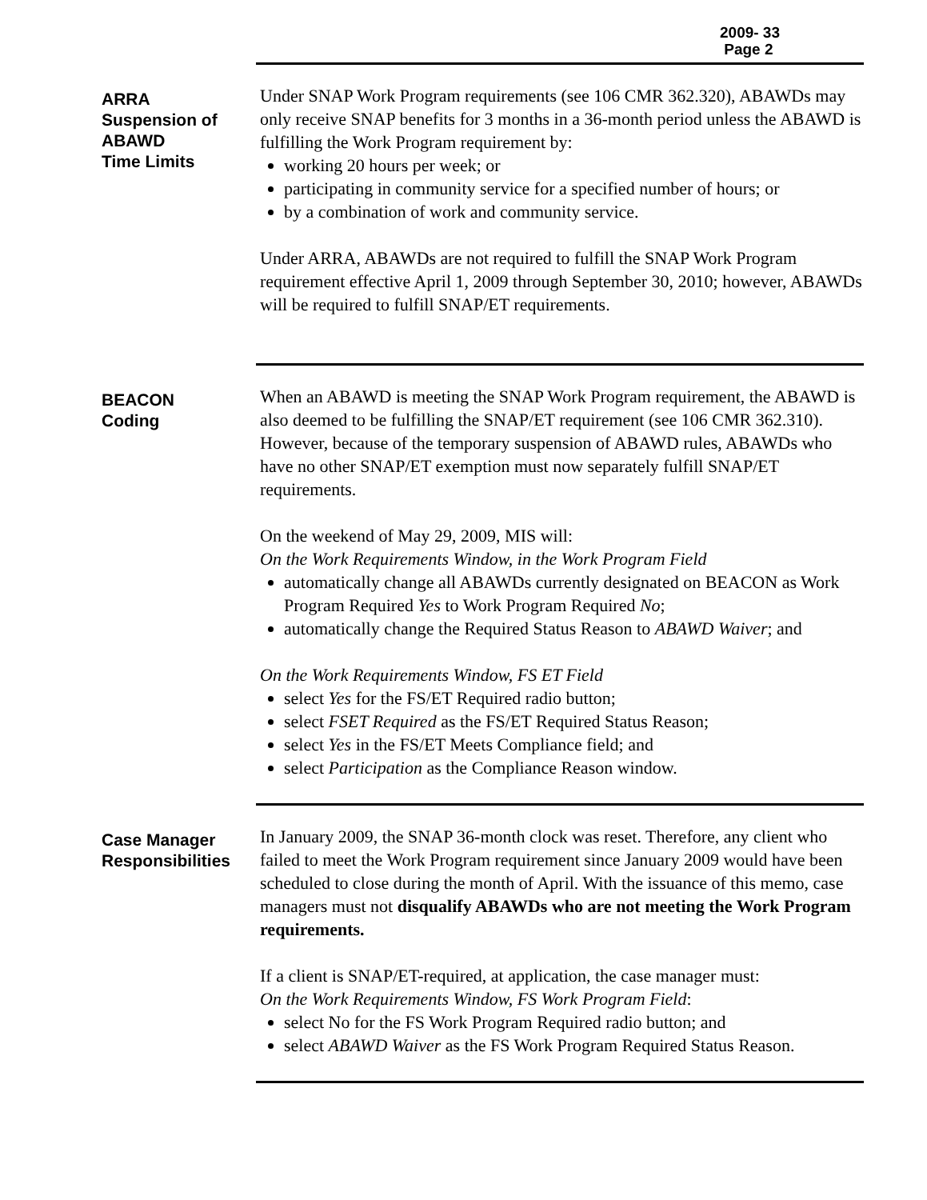2009- 33
Page 2
ARRA
Suspension of
ABAWD
Time Limits
Under SNAP Work Program requirements (see 106 CMR 362.320), ABAWDs may only receive SNAP benefits for 3 months in a 36-month period unless the ABAWD is fulfilling the Work Program requirement by:
working 20 hours per week; or
participating in community service for a specified number of hours; or
by a combination of work and community service.
Under ARRA, ABAWDs are not required to fulfill the SNAP Work Program requirement effective April 1, 2009 through September 30, 2010; however, ABAWDs will be required to fulfill SNAP/ET requirements.
BEACON
Coding
When an ABAWD is meeting the SNAP Work Program requirement, the ABAWD is also deemed to be fulfilling the SNAP/ET requirement (see 106 CMR 362.310). However, because of the temporary suspension of ABAWD rules, ABAWDs who have no other SNAP/ET exemption must now separately fulfill SNAP/ET requirements.
On the weekend of May 29, 2009, MIS will:
On the Work Requirements Window, in the Work Program Field
automatically change all ABAWDs currently designated on BEACON as Work Program Required Yes to Work Program Required No;
automatically change the Required Status Reason to ABAWD Waiver; and
On the Work Requirements Window, FS ET Field
select Yes for the FS/ET Required radio button;
select FSET Required as the FS/ET Required Status Reason;
select Yes in the FS/ET Meets Compliance field; and
select Participation as the Compliance Reason window.
Case Manager
Responsibilities
In January 2009, the SNAP 36-month clock was reset. Therefore, any client who failed to meet the Work Program requirement since January 2009 would have been scheduled to close during the month of April. With the issuance of this memo, case managers must not disqualify ABAWDs who are not meeting the Work Program requirements.
If a client is SNAP/ET-required, at application, the case manager must:
On the Work Requirements Window, FS Work Program Field:
select No for the FS Work Program Required radio button; and
select ABAWD Waiver as the FS Work Program Required Status Reason.